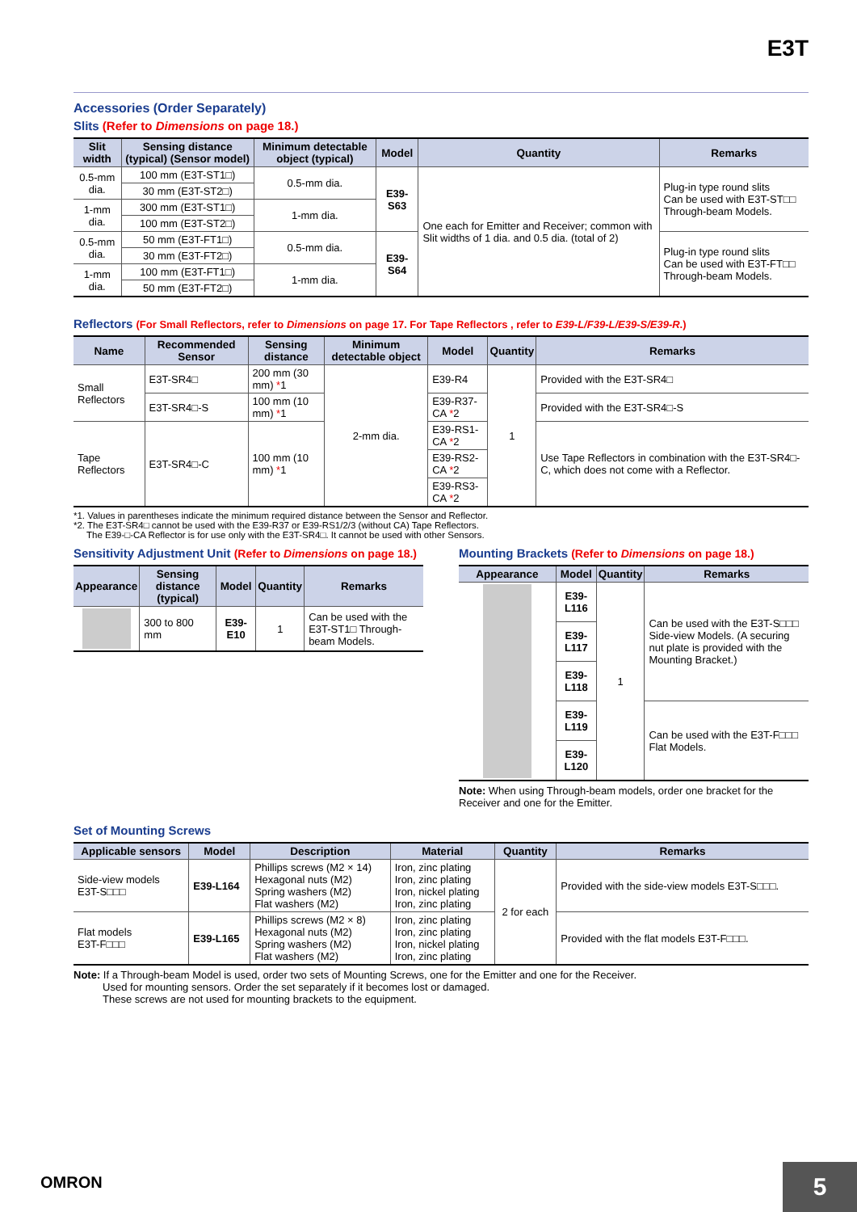E3T
Accessories (Order Separately)
Slits (Refer to Dimensions on page 18.)
| Slit width | Sensing distance (typical) (Sensor model) | Minimum detectable object (typical) | Model | Quantity | Remarks |
| --- | --- | --- | --- | --- | --- |
| 0.5-mm dia. | 100 mm (E3T-ST1□) | 0.5-mm dia. | E39-S63 | One each for Emitter and Receiver; common with Slit widths of 1 dia. and 0.5 dia. (total of 2) | Plug-in type round slits Can be used with E3T-ST□□ Through-beam Models. |
| | 30 mm (E3T-ST2□) | | | | |
| 1-mm dia. | 300 mm (E3T-ST1□) | 1-mm dia. | | | |
| | 100 mm (E3T-ST2□) | | | | |
| 0.5-mm dia. | 50 mm (E3T-FT1□) | 0.5-mm dia. | E39-S64 | | Plug-in type round slits Can be used with E3T-FT□□ Through-beam Models. |
| | 30 mm (E3T-FT2□) | | | | |
| 1-mm dia. | 100 mm (E3T-FT1□) | 1-mm dia. | | | |
| | 50 mm (E3T-FT2□) | | | | |
Reflectors (For Small Reflectors, refer to Dimensions on page 17. For Tape Reflectors , refer to E39-L/F39-L/E39-S/E39-R.)
| Name | Recommended Sensor | Sensing distance | Minimum detectable object | Model | Quantity | Remarks |
| --- | --- | --- | --- | --- | --- | --- |
| Small Reflectors | E3T-SR4□ | 200 mm (30 mm) * 1 | 2-mm dia. | E39-R4 | 1 | Provided with the E3T-SR4□ |
| | E3T-SR4□-S | 100 mm (10 mm) * 1 | | E39-R37-CA * 2 | | Provided with the E3T-SR4□-S |
| Tape Reflectors | E3T-SR4□-C | 100 mm (10 mm) * 1 | | E39-RS1-CA * 2 | | Use Tape Reflectors in combination with the E3T-SR4□-C, which does not come with a Reflector. |
| | | | | E39-RS2-CA * 2 | | |
| | | | | E39-RS3-CA * 2 | | |
*1. Values in parentheses indicate the minimum required distance between the Sensor and Reflector.
*2. The E3T-SR4□ cannot be used with the E39-R37 or E39-RS1/2/3 (without CA) Tape Reflectors.
The E39-□-CA Reflector is for use only with the E3T-SR4□. It cannot be used with other Sensors.
Sensitivity Adjustment Unit (Refer to Dimensions on page 18.)
| Appearance | Sensing distance (typical) | Model | Quantity | Remarks |
| --- | --- | --- | --- | --- |
| | 300 to 800 mm | E39-E10 | 1 | Can be used with the E3T-ST1□ Through-beam Models. |
Mounting Brackets (Refer to Dimensions on page 18.)
| Appearance | Model | Quantity | Remarks |
| --- | --- | --- | --- |
| | E39-L116 | 1 | Can be used with the E3T-S□□□ Side-view Models. (A securing nut plate is provided with the Mounting Bracket.) |
| | E39-L117 | | |
| | E39-L118 | | |
| | E39-L119 | | Can be used with the E3T-F□□□ Flat Models. |
| | E39-L120 | | |
Note: When using Through-beam models, order one bracket for the Receiver and one for the Emitter.
Set of Mounting Screws
| Applicable sensors | Model | Description | Material | Quantity | Remarks |
| --- | --- | --- | --- | --- | --- |
| Side-view models E3T-S□□□ | E39-L164 | Phillips screws (M2 × 14) Hexagonal nuts (M2) Spring washers (M2) Flat washers (M2) | Iron, zinc plating Iron, zinc plating Iron, nickel plating Iron, zinc plating | 2 for each | Provided with the side-view models E3T-S□□□. |
| Flat models E3T-F□□□ | E39-L165 | Phillips screws (M2 × 8) Hexagonal nuts (M2) Spring washers (M2) Flat washers (M2) | Iron, zinc plating Iron, zinc plating Iron, nickel plating Iron, zinc plating | | Provided with the flat models E3T-F□□□. |
Note: If a Through-beam Model is used, order two sets of Mounting Screws, one for the Emitter and one for the Receiver.
Used for mounting sensors. Order the set separately if it becomes lost or damaged.
These screws are not used for mounting brackets to the equipment.
OMRON
5